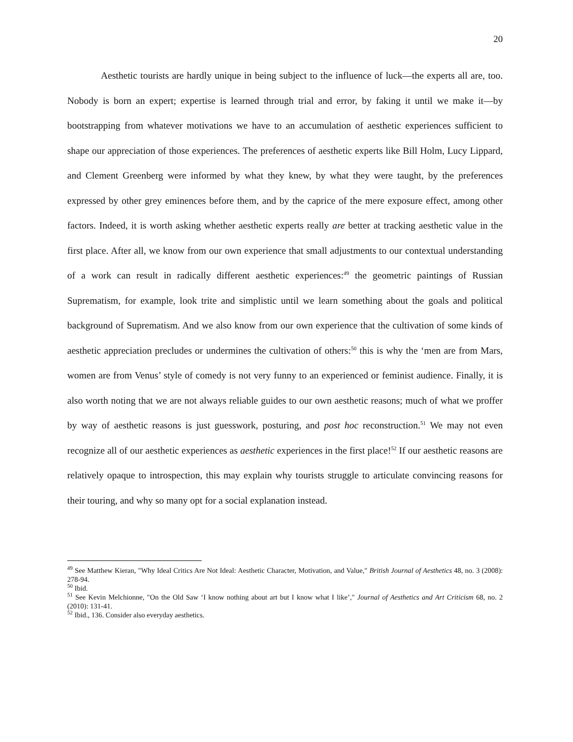20
Aesthetic tourists are hardly unique in being subject to the influence of luck—the experts all are, too. Nobody is born an expert; expertise is learned through trial and error, by faking it until we make it—by bootstrapping from whatever motivations we have to an accumulation of aesthetic experiences sufficient to shape our appreciation of those experiences. The preferences of aesthetic experts like Bill Holm, Lucy Lippard, and Clement Greenberg were informed by what they knew, by what they were taught, by the preferences expressed by other grey eminences before them, and by the caprice of the mere exposure effect, among other factors. Indeed, it is worth asking whether aesthetic experts really are better at tracking aesthetic value in the first place. After all, we know from our own experience that small adjustments to our contextual understanding of a work can result in radically different aesthetic experiences:<sup>49</sup> the geometric paintings of Russian Suprematism, for example, look trite and simplistic until we learn something about the goals and political background of Suprematism. And we also know from our own experience that the cultivation of some kinds of aesthetic appreciation precludes or undermines the cultivation of others:<sup>50</sup> this is why the ‘men are from Mars, women are from Venus’ style of comedy is not very funny to an experienced or feminist audience. Finally, it is also worth noting that we are not always reliable guides to our own aesthetic reasons; much of what we proffer by way of aesthetic reasons is just guesswork, posturing, and post hoc reconstruction.<sup>51</sup> We may not even recognize all of our aesthetic experiences as aesthetic experiences in the first place!<sup>52</sup> If our aesthetic reasons are relatively opaque to introspection, this may explain why tourists struggle to articulate convincing reasons for their touring, and why so many opt for a social explanation instead.
<sup>49</sup> See Matthew Kieran, "Why Ideal Critics Are Not Ideal: Aesthetic Character, Motivation, and Value," British Journal of Aesthetics 48, no. 3 (2008): 278-94.
<sup>50</sup> Ibid.
<sup>51</sup> See Kevin Melchionne, "On the Old Saw ‘I know nothing about art but I know what I like’," Journal of Aesthetics and Art Criticism 68, no. 2 (2010): 131-41.
<sup>52</sup> Ibid., 136. Consider also everyday aesthetics.